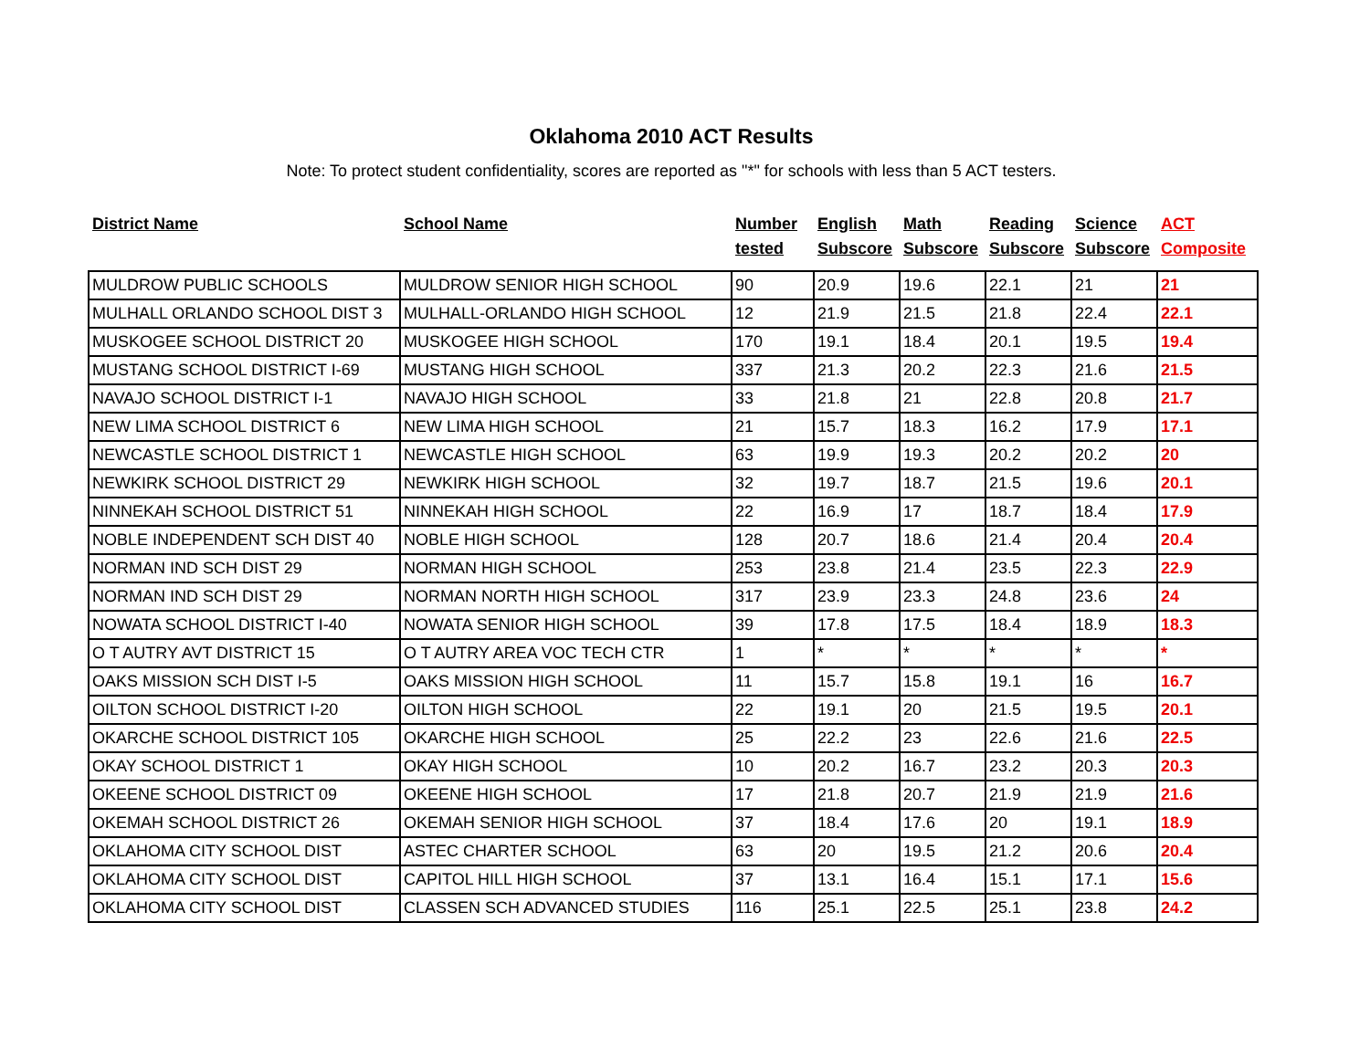Oklahoma 2010 ACT Results
Note: To protect student confidentiality, scores are reported as "*" for schools with less than 5 ACT testers.
| District Name | School Name | Number tested | English Subscore | Math Subscore | Reading Subscore | Science Subscore | ACT Composite |
| --- | --- | --- | --- | --- | --- | --- | --- |
| MULDROW PUBLIC SCHOOLS | MULDROW SENIOR HIGH SCHOOL | 90 | 20.9 | 19.6 | 22.1 | 21 | 21 |
| MULHALL ORLANDO SCHOOL DIST 3 | MULHALL-ORLANDO HIGH SCHOOL | 12 | 21.9 | 21.5 | 21.8 | 22.4 | 22.1 |
| MUSKOGEE SCHOOL DISTRICT 20 | MUSKOGEE HIGH SCHOOL | 170 | 19.1 | 18.4 | 20.1 | 19.5 | 19.4 |
| MUSTANG SCHOOL DISTRICT I-69 | MUSTANG HIGH SCHOOL | 337 | 21.3 | 20.2 | 22.3 | 21.6 | 21.5 |
| NAVAJO SCHOOL DISTRICT I-1 | NAVAJO HIGH SCHOOL | 33 | 21.8 | 21 | 22.8 | 20.8 | 21.7 |
| NEW LIMA SCHOOL DISTRICT 6 | NEW LIMA HIGH SCHOOL | 21 | 15.7 | 18.3 | 16.2 | 17.9 | 17.1 |
| NEWCASTLE SCHOOL DISTRICT 1 | NEWCASTLE HIGH SCHOOL | 63 | 19.9 | 19.3 | 20.2 | 20.2 | 20 |
| NEWKIRK SCHOOL DISTRICT 29 | NEWKIRK HIGH SCHOOL | 32 | 19.7 | 18.7 | 21.5 | 19.6 | 20.1 |
| NINNEKAH SCHOOL DISTRICT 51 | NINNEKAH HIGH SCHOOL | 22 | 16.9 | 17 | 18.7 | 18.4 | 17.9 |
| NOBLE INDEPENDENT SCH DIST 40 | NOBLE HIGH SCHOOL | 128 | 20.7 | 18.6 | 21.4 | 20.4 | 20.4 |
| NORMAN IND SCH DIST 29 | NORMAN HIGH SCHOOL | 253 | 23.8 | 21.4 | 23.5 | 22.3 | 22.9 |
| NORMAN IND SCH DIST 29 | NORMAN NORTH HIGH SCHOOL | 317 | 23.9 | 23.3 | 24.8 | 23.6 | 24 |
| NOWATA SCHOOL DISTRICT I-40 | NOWATA SENIOR HIGH SCHOOL | 39 | 17.8 | 17.5 | 18.4 | 18.9 | 18.3 |
| O T AUTRY AVT DISTRICT 15 | O T AUTRY AREA VOC TECH CTR | 1 | * | * | * | * | * |
| OAKS MISSION SCH DIST I-5 | OAKS MISSION HIGH SCHOOL | 11 | 15.7 | 15.8 | 19.1 | 16 | 16.7 |
| OILTON SCHOOL DISTRICT I-20 | OILTON HIGH SCHOOL | 22 | 19.1 | 20 | 21.5 | 19.5 | 20.1 |
| OKARCHE SCHOOL DISTRICT 105 | OKARCHE HIGH SCHOOL | 25 | 22.2 | 23 | 22.6 | 21.6 | 22.5 |
| OKAY SCHOOL DISTRICT 1 | OKAY HIGH SCHOOL | 10 | 20.2 | 16.7 | 23.2 | 20.3 | 20.3 |
| OKEENE SCHOOL DISTRICT 09 | OKEENE HIGH SCHOOL | 17 | 21.8 | 20.7 | 21.9 | 21.9 | 21.6 |
| OKEMAH SCHOOL DISTRICT 26 | OKEMAH SENIOR HIGH SCHOOL | 37 | 18.4 | 17.6 | 20 | 19.1 | 18.9 |
| OKLAHOMA CITY SCHOOL DIST | ASTEC CHARTER SCHOOL | 63 | 20 | 19.5 | 21.2 | 20.6 | 20.4 |
| OKLAHOMA CITY SCHOOL DIST | CAPITOL HILL HIGH SCHOOL | 37 | 13.1 | 16.4 | 15.1 | 17.1 | 15.6 |
| OKLAHOMA CITY SCHOOL DIST | CLASSEN SCH ADVANCED STUDIES | 116 | 25.1 | 22.5 | 25.1 | 23.8 | 24.2 |